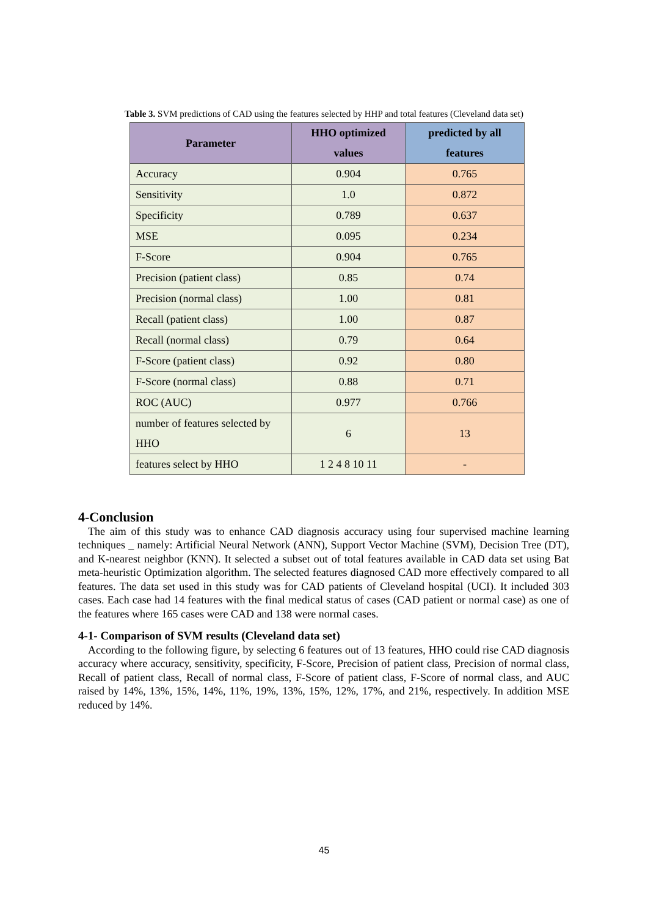Table 3. SVM predictions of CAD using the features selected by HHP and total features (Cleveland data set)
| Parameter | HHO optimized values | predicted by all features |
| --- | --- | --- |
| Accuracy | 0.904 | 0.765 |
| Sensitivity | 1.0 | 0.872 |
| Specificity | 0.789 | 0.637 |
| MSE | 0.095 | 0.234 |
| F-Score | 0.904 | 0.765 |
| Precision (patient class) | 0.85 | 0.74 |
| Precision (normal class) | 1.00 | 0.81 |
| Recall (patient class) | 1.00 | 0.87 |
| Recall (normal class) | 0.79 | 0.64 |
| F-Score (patient class) | 0.92 | 0.80 |
| F-Score (normal class) | 0.88 | 0.71 |
| ROC (AUC) | 0.977 | 0.766 |
| number of features selected by HHO | 6 | 13 |
| features select by HHO | 1 2 4 8 10 11 | - |
4-Conclusion
The aim of this study was to enhance CAD diagnosis accuracy using four supervised machine learning techniques _ namely: Artificial Neural Network (ANN), Support Vector Machine (SVM), Decision Tree (DT), and K-nearest neighbor (KNN). It selected a subset out of total features available in CAD data set using Bat meta-heuristic Optimization algorithm. The selected features diagnosed CAD more effectively compared to all features. The data set used in this study was for CAD patients of Cleveland hospital (UCI). It included 303 cases. Each case had 14 features with the final medical status of cases (CAD patient or normal case) as one of the features where 165 cases were CAD and 138 were normal cases.
4-1- Comparison of SVM results (Cleveland data set)
According to the following figure, by selecting 6 features out of 13 features, HHO could rise CAD diagnosis accuracy where accuracy, sensitivity, specificity, F-Score, Precision of patient class, Precision of normal class, Recall of patient class, Recall of normal class, F-Score of patient class, F-Score of normal class, and AUC raised by 14%, 13%, 15%, 14%, 11%, 19%, 13%, 15%, 12%, 17%, and 21%, respectively. In addition MSE reduced by 14%.
45